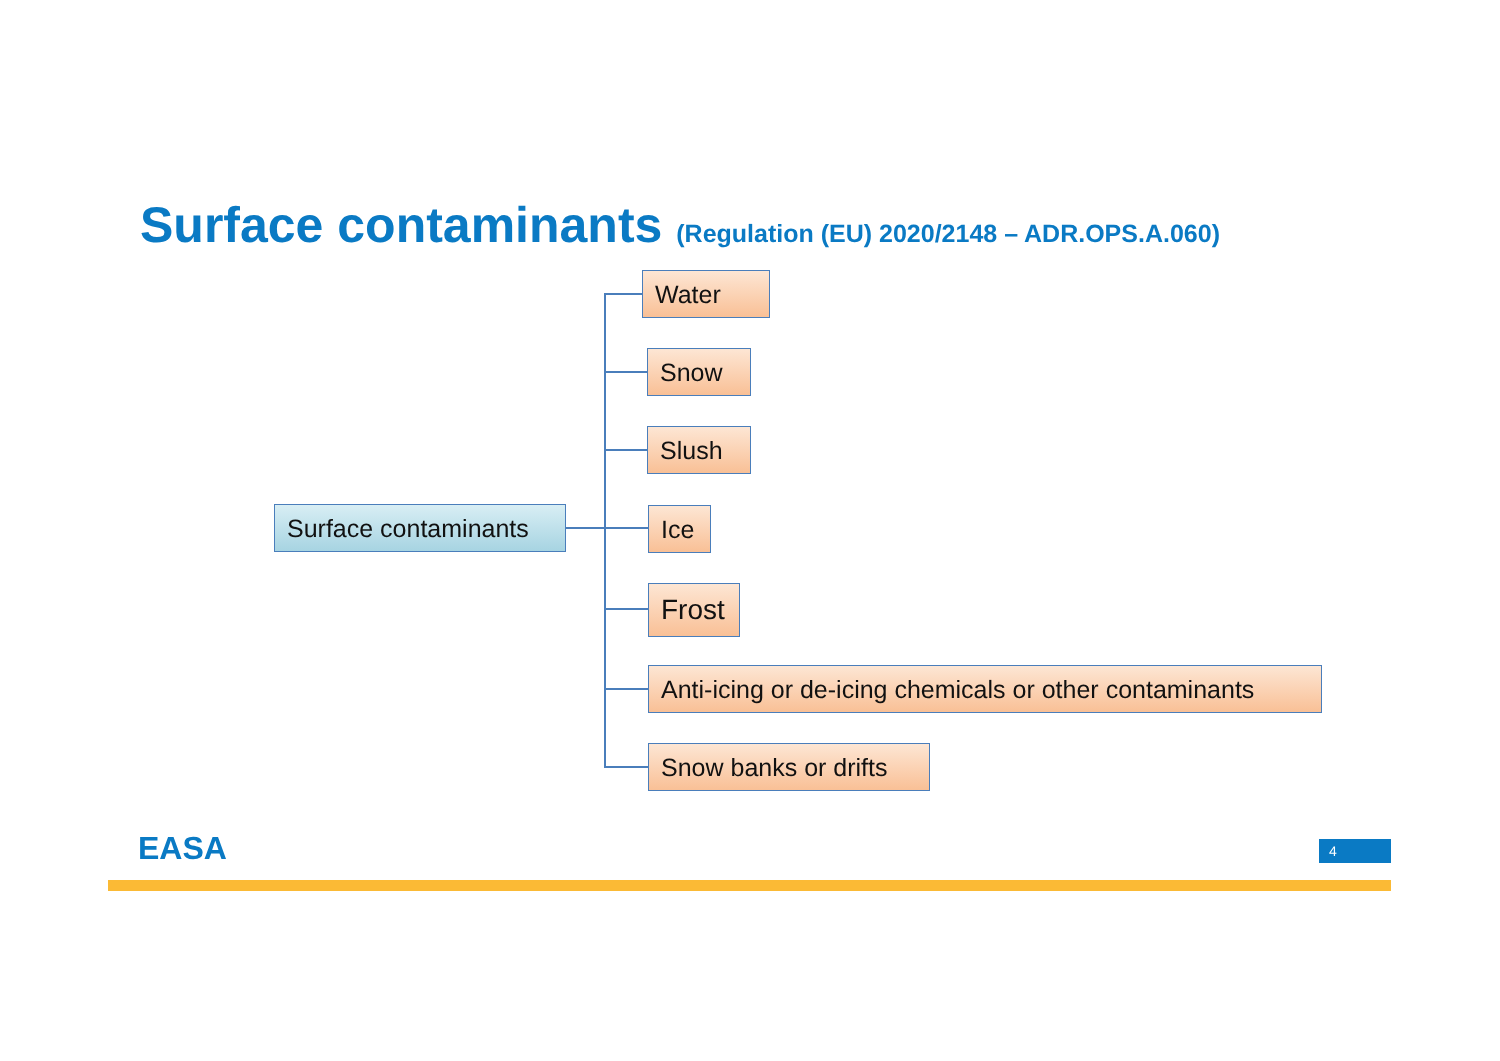Surface contaminants (Regulation (EU) 2020/2148 – ADR.OPS.A.060)
Surface contaminants
Water
Snow
Slush
Ice
Frost
Anti-icing or de-icing chemicals or other contaminants
Snow banks or drifts
EASA 4